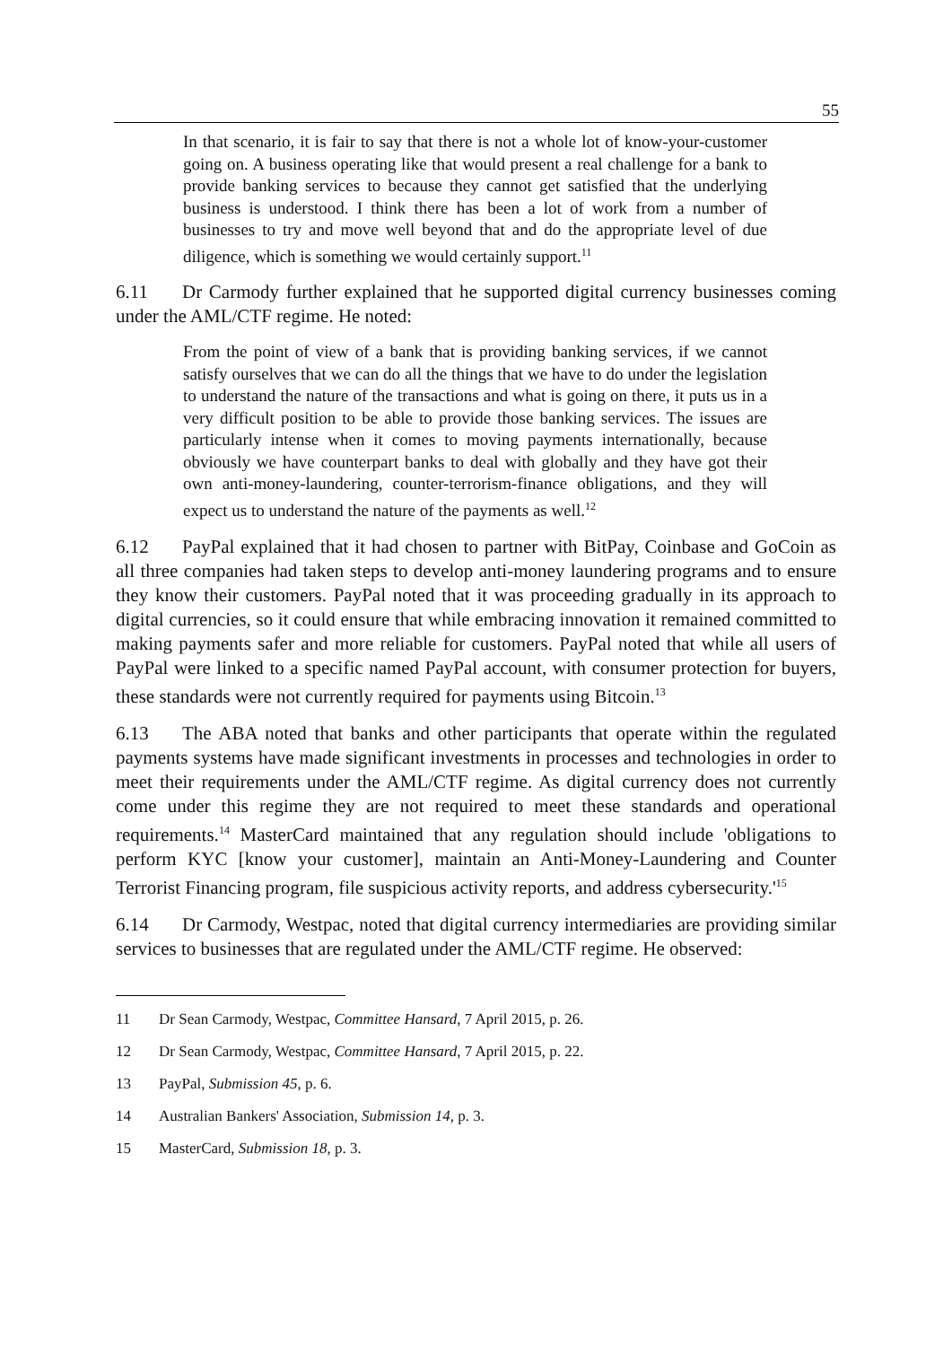55
In that scenario, it is fair to say that there is not a whole lot of know-your-customer going on. A business operating like that would present a real challenge for a bank to provide banking services to because they cannot get satisfied that the underlying business is understood. I think there has been a lot of work from a number of businesses to try and move well beyond that and do the appropriate level of due diligence, which is something we would certainly support.<sup>11</sup>
6.11 Dr Carmody further explained that he supported digital currency businesses coming under the AML/CTF regime. He noted:
From the point of view of a bank that is providing banking services, if we cannot satisfy ourselves that we can do all the things that we have to do under the legislation to understand the nature of the transactions and what is going on there, it puts us in a very difficult position to be able to provide those banking services. The issues are particularly intense when it comes to moving payments internationally, because obviously we have counterpart banks to deal with globally and they have got their own anti-money-laundering, counter-terrorism-finance obligations, and they will expect us to understand the nature of the payments as well.<sup>12</sup>
6.12 PayPal explained that it had chosen to partner with BitPay, Coinbase and GoCoin as all three companies had taken steps to develop anti-money laundering programs and to ensure they know their customers. PayPal noted that it was proceeding gradually in its approach to digital currencies, so it could ensure that while embracing innovation it remained committed to making payments safer and more reliable for customers. PayPal noted that while all users of PayPal were linked to a specific named PayPal account, with consumer protection for buyers, these standards were not currently required for payments using Bitcoin.<sup>13</sup>
6.13 The ABA noted that banks and other participants that operate within the regulated payments systems have made significant investments in processes and technologies in order to meet their requirements under the AML/CTF regime. As digital currency does not currently come under this regime they are not required to meet these standards and operational requirements.<sup>14</sup> MasterCard maintained that any regulation should include 'obligations to perform KYC [know your customer], maintain an Anti-Money-Laundering and Counter Terrorist Financing program, file suspicious activity reports, and address cybersecurity.'<sup>15</sup>
6.14 Dr Carmody, Westpac, noted that digital currency intermediaries are providing similar services to businesses that are regulated under the AML/CTF regime. He observed:
11 Dr Sean Carmody, Westpac, Committee Hansard, 7 April 2015, p. 26.
12 Dr Sean Carmody, Westpac, Committee Hansard, 7 April 2015, p. 22.
13 PayPal, Submission 45, p. 6.
14 Australian Bankers' Association, Submission 14, p. 3.
15 MasterCard, Submission 18, p. 3.